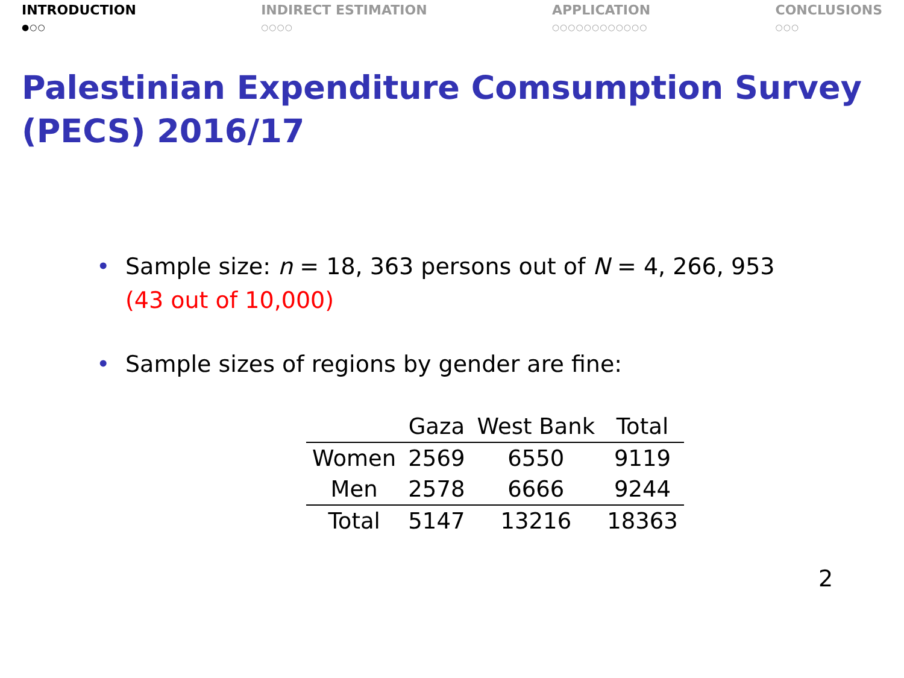INTRODUCTION
●○○
INDIRECT ESTIMATION
○○○○
APPLICATION
○○○○○○○○○○○○
CONCLUSIONS
○○○
Palestinian Expenditure Comsumption Survey (PECS) 2016/17
• Sample size: n = 18, 363 persons out of N = 4, 266, 953
(43 out of 10,000)
• Sample sizes of regions by gender are fine:
| | Gaza | West Bank | Total |
| --- | --- | --- | --- |
| Women | 2569 | 6550 | 9119 |
| Men | 2578 | 6666 | 9244 |
| Total | 5147 | 13216 | 18363 |
2